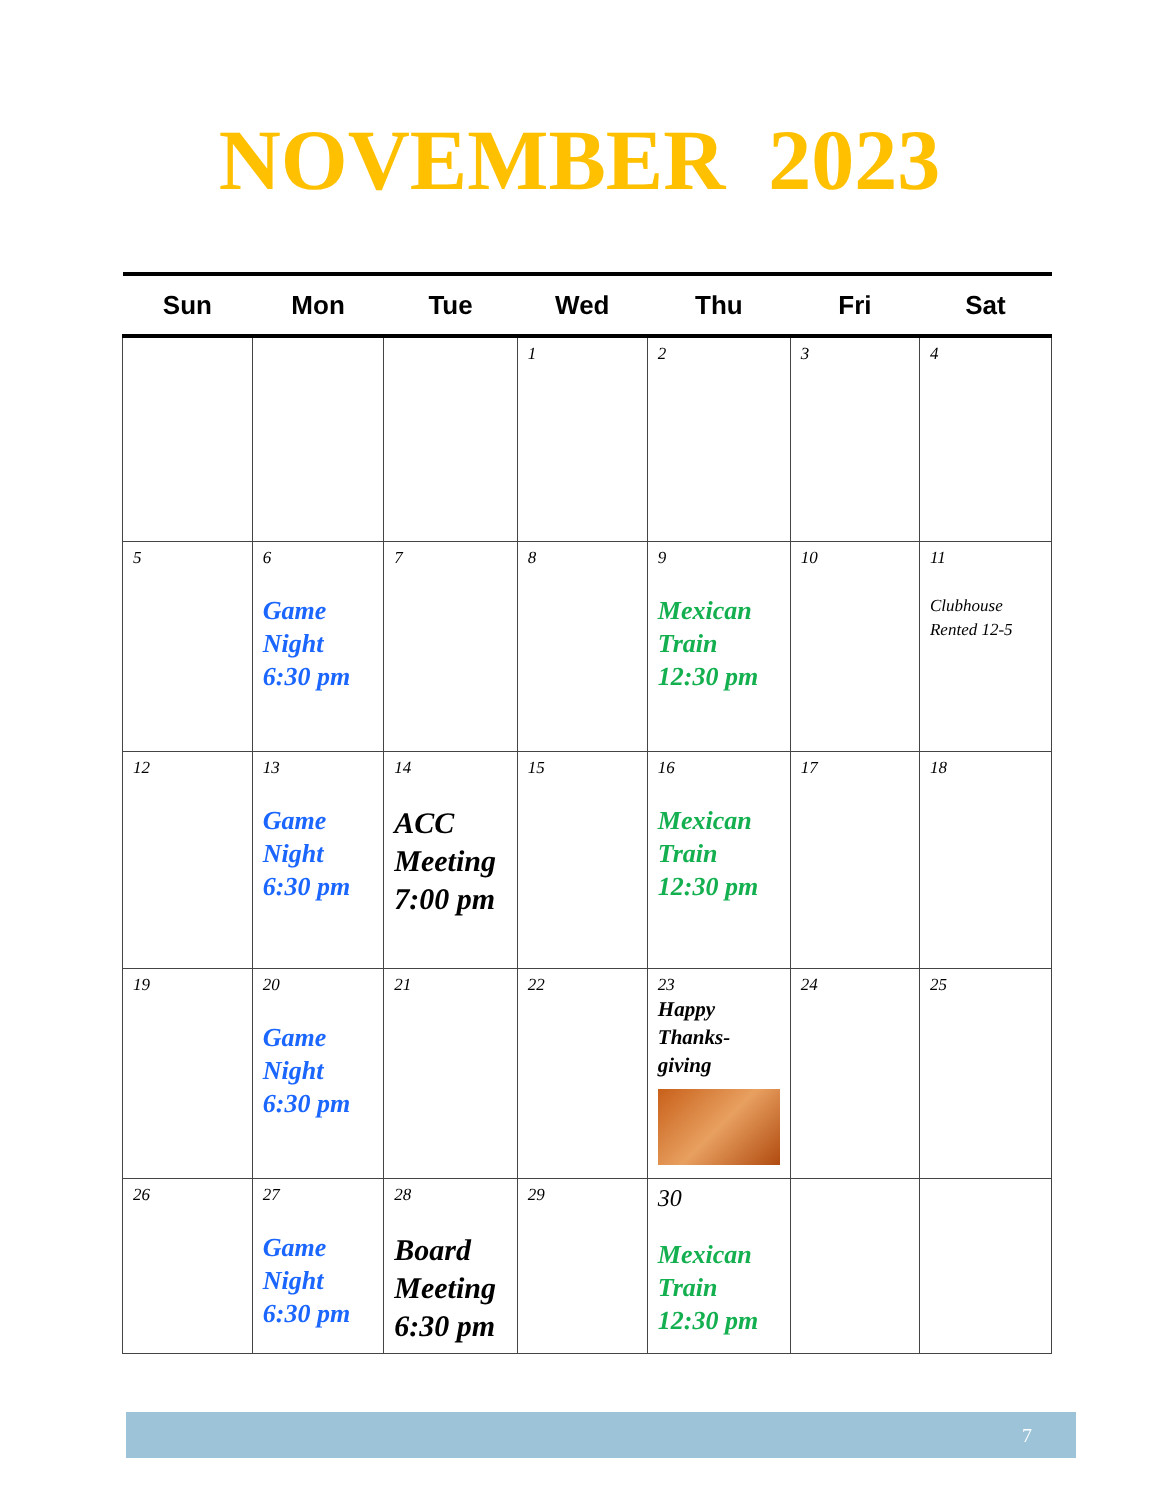NOVEMBER 2023
| Sun | Mon | Tue | Wed | Thu | Fri | Sat |
| --- | --- | --- | --- | --- | --- | --- |
| | | | 1 | 2 | 3 | 4 |
| 5 | 6 Game Night 6:30 pm | 7 | 8 | 9 Mexican Train 12:30 pm | 10 | 11 Clubhouse Rented 12-5 |
| 12 | 13 Game Night 6:30 pm | 14 ACC Meeting 7:00 pm | 15 | 16 Mexican Train 12:30 pm | 17 | 18 |
| 19 | 20 Game Night 6:30 pm | 21 | 22 | 23 Happy Thanks-giving | 24 | 25 |
| 26 | 27 Game Night 6:30 pm | 28 Board Meeting 6:30 pm | 29 | 30 Mexican Train 12:30 pm | | |
7